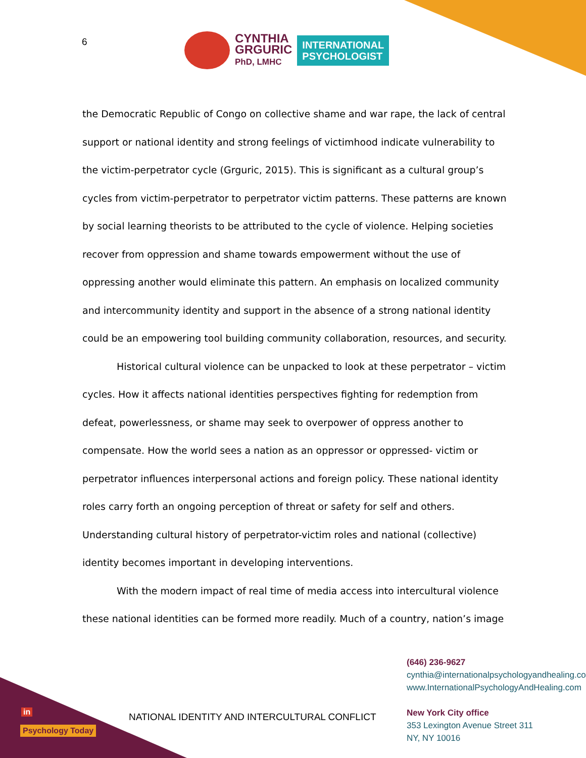6
CYNTHIA
GRGURIC
PhD, LMHC
INTERNATIONAL
PSYCHOLOGIST
the Democratic Republic of Congo on collective shame and war rape, the lack of central support or national identity and strong feelings of victimhood indicate vulnerability to the victim-perpetrator cycle (Grguric, 2015). This is significant as a cultural group’s cycles from victim-perpetrator to perpetrator victim patterns. These patterns are known by social learning theorists to be attributed to the cycle of violence. Helping societies recover from oppression and shame towards empowerment without the use of oppressing another would eliminate this pattern. An emphasis on localized community and intercommunity identity and support in the absence of a strong national identity could be an empowering tool building community collaboration, resources, and security.
Historical cultural violence can be unpacked to look at these perpetrator – victim cycles. How it affects national identities perspectives fighting for redemption from defeat, powerlessness, or shame may seek to overpower of oppress another to compensate. How the world sees a nation as an oppressor or oppressed- victim or perpetrator influences interpersonal actions and foreign policy. These national identity roles carry forth an ongoing perception of threat or safety for self and others. Understanding cultural history of perpetrator-victim roles and national (collective) identity becomes important in developing interventions.
With the modern impact of real time of media access into intercultural violence these national identities can be formed more readily. Much of a country, nation’s image
NATIONAL IDENTITY AND INTERCULTURAL CONFLICT
(646) 236-9627
cynthia@internationalpsychologyandhealing.com
www.InternationalPsychologyAndHealing.com
New York City office
353 Lexington Avenue Street 311
NY, NY 10016
in
Psychology Today